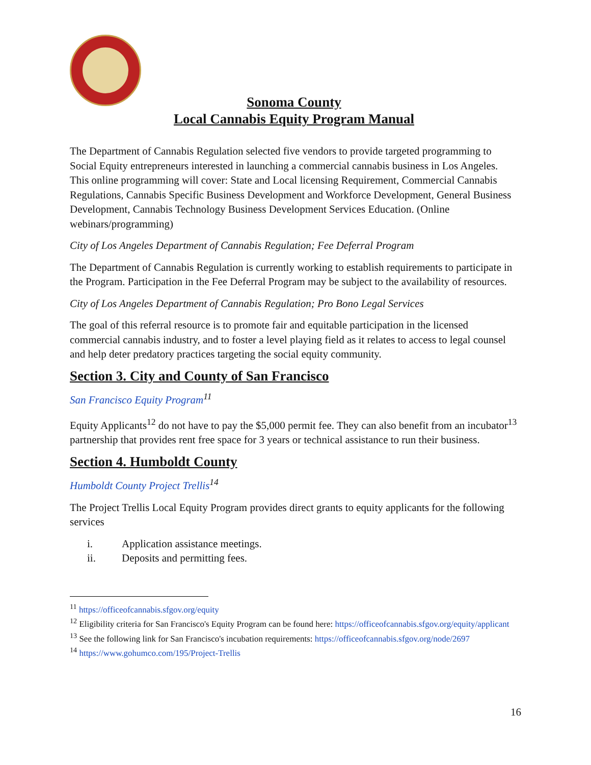Sonoma County
Local Cannabis Equity Program Manual
The Department of Cannabis Regulation selected five vendors to provide targeted programming to Social Equity entrepreneurs interested in launching a commercial cannabis business in Los Angeles. This online programming will cover: State and Local licensing Requirement, Commercial Cannabis Regulations, Cannabis Specific Business Development and Workforce Development, General Business Development, Cannabis Technology Business Development Services Education. (Online webinars/programming)
City of Los Angeles Department of Cannabis Regulation; Fee Deferral Program
The Department of Cannabis Regulation is currently working to establish requirements to participate in the Program. Participation in the Fee Deferral Program may be subject to the availability of resources.
City of Los Angeles Department of Cannabis Regulation; Pro Bono Legal Services
The goal of this referral resource is to promote fair and equitable participation in the licensed commercial cannabis industry, and to foster a level playing field as it relates to access to legal counsel and help deter predatory practices targeting the social equity community.
Section 3. City and County of San Francisco
San Francisco Equity Program<sup>11</sup>
Equity Applicants<sup>12</sup> do not have to pay the $5,000 permit fee. They can also benefit from an incubator<sup>13</sup> partnership that provides rent free space for 3 years or technical assistance to run their business.
Section 4. Humboldt County
Humboldt County Project Trellis<sup>14</sup>
The Project Trellis Local Equity Program provides direct grants to equity applicants for the following services
i. Application assistance meetings.
ii. Deposits and permitting fees.
<sup>11</sup> https://officeofcannabis.sfgov.org/equity
<sup>12</sup> Eligibility criteria for San Francisco's Equity Program can be found here: https://officeofcannabis.sfgov.org/equity/applicant
<sup>13</sup> See the following link for San Francisco's incubation requirements: https://officeofcannabis.sfgov.org/node/2697
<sup>14</sup> https://www.gohumco.com/195/Project-Trellis
16